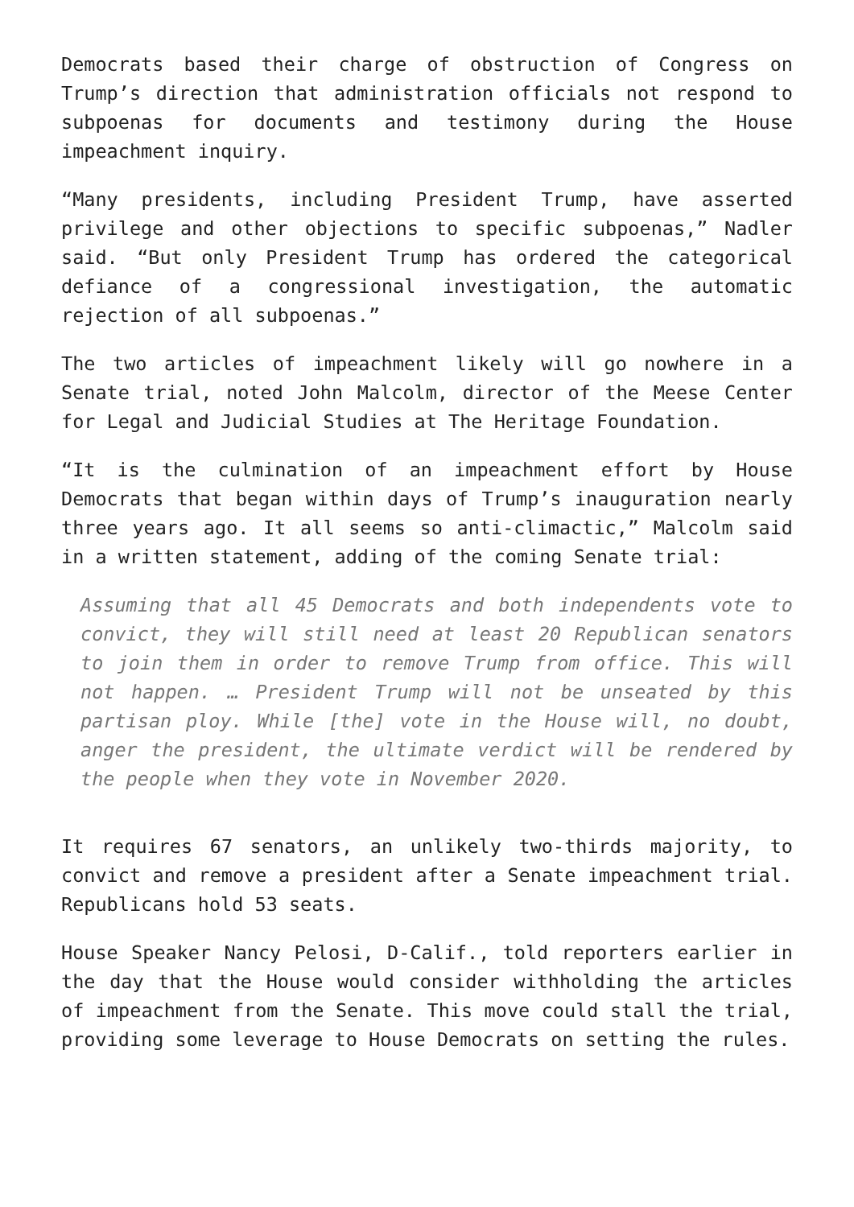Democrats based their charge of obstruction of Congress on Trump’s direction that administration officials not respond to subpoenas for documents and testimony during the House impeachment inquiry.
“Many presidents, including President Trump, have asserted privilege and other objections to specific subpoenas,” Nadler said. “But only President Trump has ordered the categorical defiance of a congressional investigation, the automatic rejection of all subpoenas.”
The two articles of impeachment likely will go nowhere in a Senate trial, noted John Malcolm, director of the Meese Center for Legal and Judicial Studies at The Heritage Foundation.
“It is the culmination of an impeachment effort by House Democrats that began within days of Trump’s inauguration nearly three years ago. It all seems so anti-climactic,” Malcolm said in a written statement, adding of the coming Senate trial:
Assuming that all 45 Democrats and both independents vote to convict, they will still need at least 20 Republican senators to join them in order to remove Trump from office. This will not happen. … President Trump will not be unseated by this partisan ploy. While [the] vote in the House will, no doubt, anger the president, the ultimate verdict will be rendered by the people when they vote in November 2020.
It requires 67 senators, an unlikely two-thirds majority, to convict and remove a president after a Senate impeachment trial. Republicans hold 53 seats.
House Speaker Nancy Pelosi, D-Calif., told reporters earlier in the day that the House would consider withholding the articles of impeachment from the Senate. This move could stall the trial, providing some leverage to House Democrats on setting the rules.